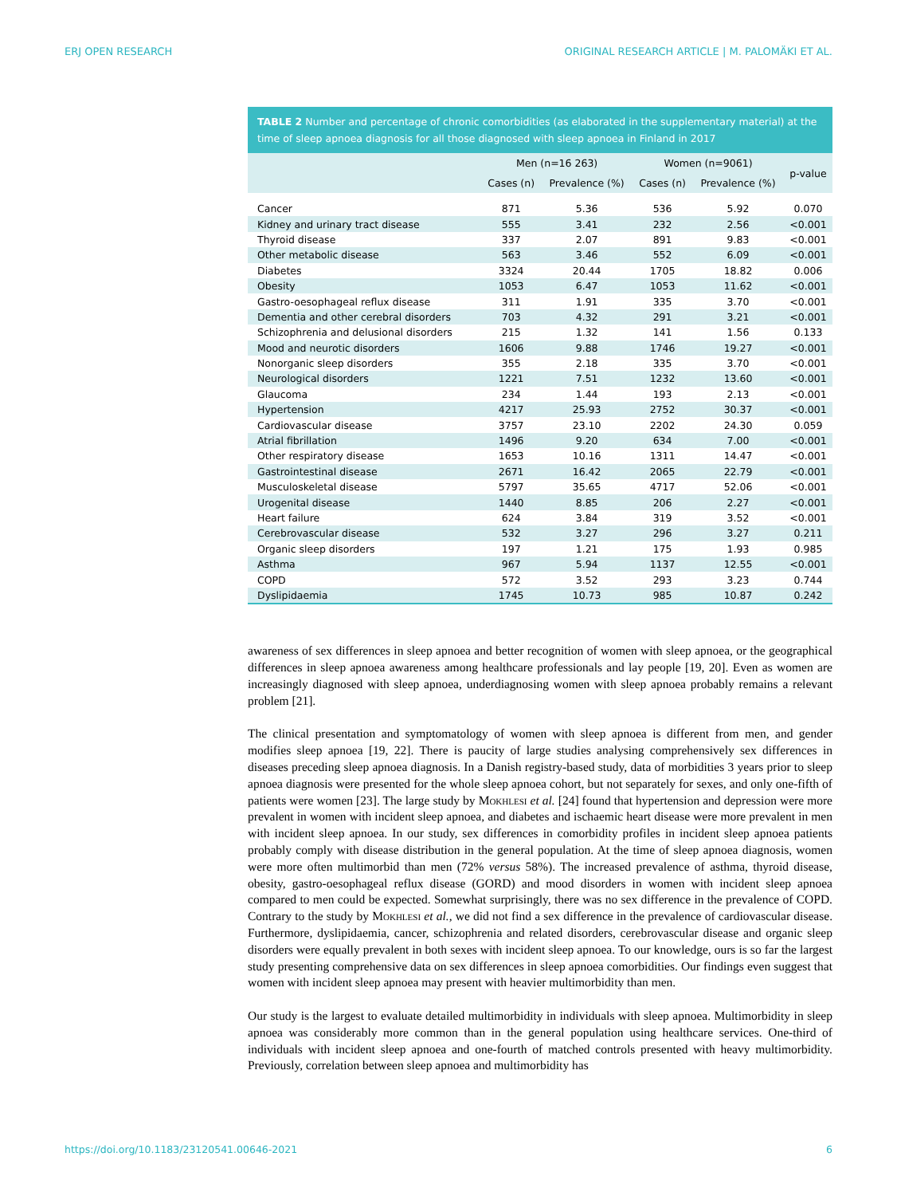ERJ OPEN RESEARCH ORIGINAL RESEARCH ARTICLE | M. PALOMÄKI ET AL.
TABLE 2 Number and percentage of chronic comorbidities (as elaborated in the supplementary material) at the time of sleep apnoea diagnosis for all those diagnosed with sleep apnoea in Finland in 2017
| | Men (n=16 263) | | Women (n=9061) | | p-value |
| --- | --- | --- | --- | --- | --- |
| | Cases (n) | Prevalence (%) | Cases (n) | Prevalence (%) | |
| Cancer | 871 | 5.36 | 536 | 5.92 | 0.070 |
| Kidney and urinary tract disease | 555 | 3.41 | 232 | 2.56 | <0.001 |
| Thyroid disease | 337 | 2.07 | 891 | 9.83 | <0.001 |
| Other metabolic disease | 563 | 3.46 | 552 | 6.09 | <0.001 |
| Diabetes | 3324 | 20.44 | 1705 | 18.82 | 0.006 |
| Obesity | 1053 | 6.47 | 1053 | 11.62 | <0.001 |
| Gastro-oesophageal reflux disease | 311 | 1.91 | 335 | 3.70 | <0.001 |
| Dementia and other cerebral disorders | 703 | 4.32 | 291 | 3.21 | <0.001 |
| Schizophrenia and delusional disorders | 215 | 1.32 | 141 | 1.56 | 0.133 |
| Mood and neurotic disorders | 1606 | 9.88 | 1746 | 19.27 | <0.001 |
| Nonorganic sleep disorders | 355 | 2.18 | 335 | 3.70 | <0.001 |
| Neurological disorders | 1221 | 7.51 | 1232 | 13.60 | <0.001 |
| Glaucoma | 234 | 1.44 | 193 | 2.13 | <0.001 |
| Hypertension | 4217 | 25.93 | 2752 | 30.37 | <0.001 |
| Cardiovascular disease | 3757 | 23.10 | 2202 | 24.30 | 0.059 |
| Atrial fibrillation | 1496 | 9.20 | 634 | 7.00 | <0.001 |
| Other respiratory disease | 1653 | 10.16 | 1311 | 14.47 | <0.001 |
| Gastrointestinal disease | 2671 | 16.42 | 2065 | 22.79 | <0.001 |
| Musculoskeletal disease | 5797 | 35.65 | 4717 | 52.06 | <0.001 |
| Urogenital disease | 1440 | 8.85 | 206 | 2.27 | <0.001 |
| Heart failure | 624 | 3.84 | 319 | 3.52 | <0.001 |
| Cerebrovascular disease | 532 | 3.27 | 296 | 3.27 | 0.211 |
| Organic sleep disorders | 197 | 1.21 | 175 | 1.93 | 0.985 |
| Asthma | 967 | 5.94 | 1137 | 12.55 | <0.001 |
| COPD | 572 | 3.52 | 293 | 3.23 | 0.744 |
| Dyslipidaemia | 1745 | 10.73 | 985 | 10.87 | 0.242 |
awareness of sex differences in sleep apnoea and better recognition of women with sleep apnoea, or the geographical differences in sleep apnoea awareness among healthcare professionals and lay people [19, 20]. Even as women are increasingly diagnosed with sleep apnoea, underdiagnosing women with sleep apnoea probably remains a relevant problem [21].
The clinical presentation and symptomatology of women with sleep apnoea is different from men, and gender modifies sleep apnoea [19, 22]. There is paucity of large studies analysing comprehensively sex differences in diseases preceding sleep apnoea diagnosis. In a Danish registry-based study, data of morbidities 3 years prior to sleep apnoea diagnosis were presented for the whole sleep apnoea cohort, but not separately for sexes, and only one-fifth of patients were women [23]. The large study by Mokhlesi et al. [24] found that hypertension and depression were more prevalent in women with incident sleep apnoea, and diabetes and ischaemic heart disease were more prevalent in men with incident sleep apnoea. In our study, sex differences in comorbidity profiles in incident sleep apnoea patients probably comply with disease distribution in the general population. At the time of sleep apnoea diagnosis, women were more often multimorbid than men (72% versus 58%). The increased prevalence of asthma, thyroid disease, obesity, gastro-oesophageal reflux disease (GORD) and mood disorders in women with incident sleep apnoea compared to men could be expected. Somewhat surprisingly, there was no sex difference in the prevalence of COPD. Contrary to the study by Mokhlesi et al., we did not find a sex difference in the prevalence of cardiovascular disease. Furthermore, dyslipidaemia, cancer, schizophrenia and related disorders, cerebrovascular disease and organic sleep disorders were equally prevalent in both sexes with incident sleep apnoea. To our knowledge, ours is so far the largest study presenting comprehensive data on sex differences in sleep apnoea comorbidities. Our findings even suggest that women with incident sleep apnoea may present with heavier multimorbidity than men.
Our study is the largest to evaluate detailed multimorbidity in individuals with sleep apnoea. Multimorbidity in sleep apnoea was considerably more common than in the general population using healthcare services. One-third of individuals with incident sleep apnoea and one-fourth of matched controls presented with heavy multimorbidity. Previously, correlation between sleep apnoea and multimorbidity has
https://doi.org/10.1183/23120541.00646-2021 6